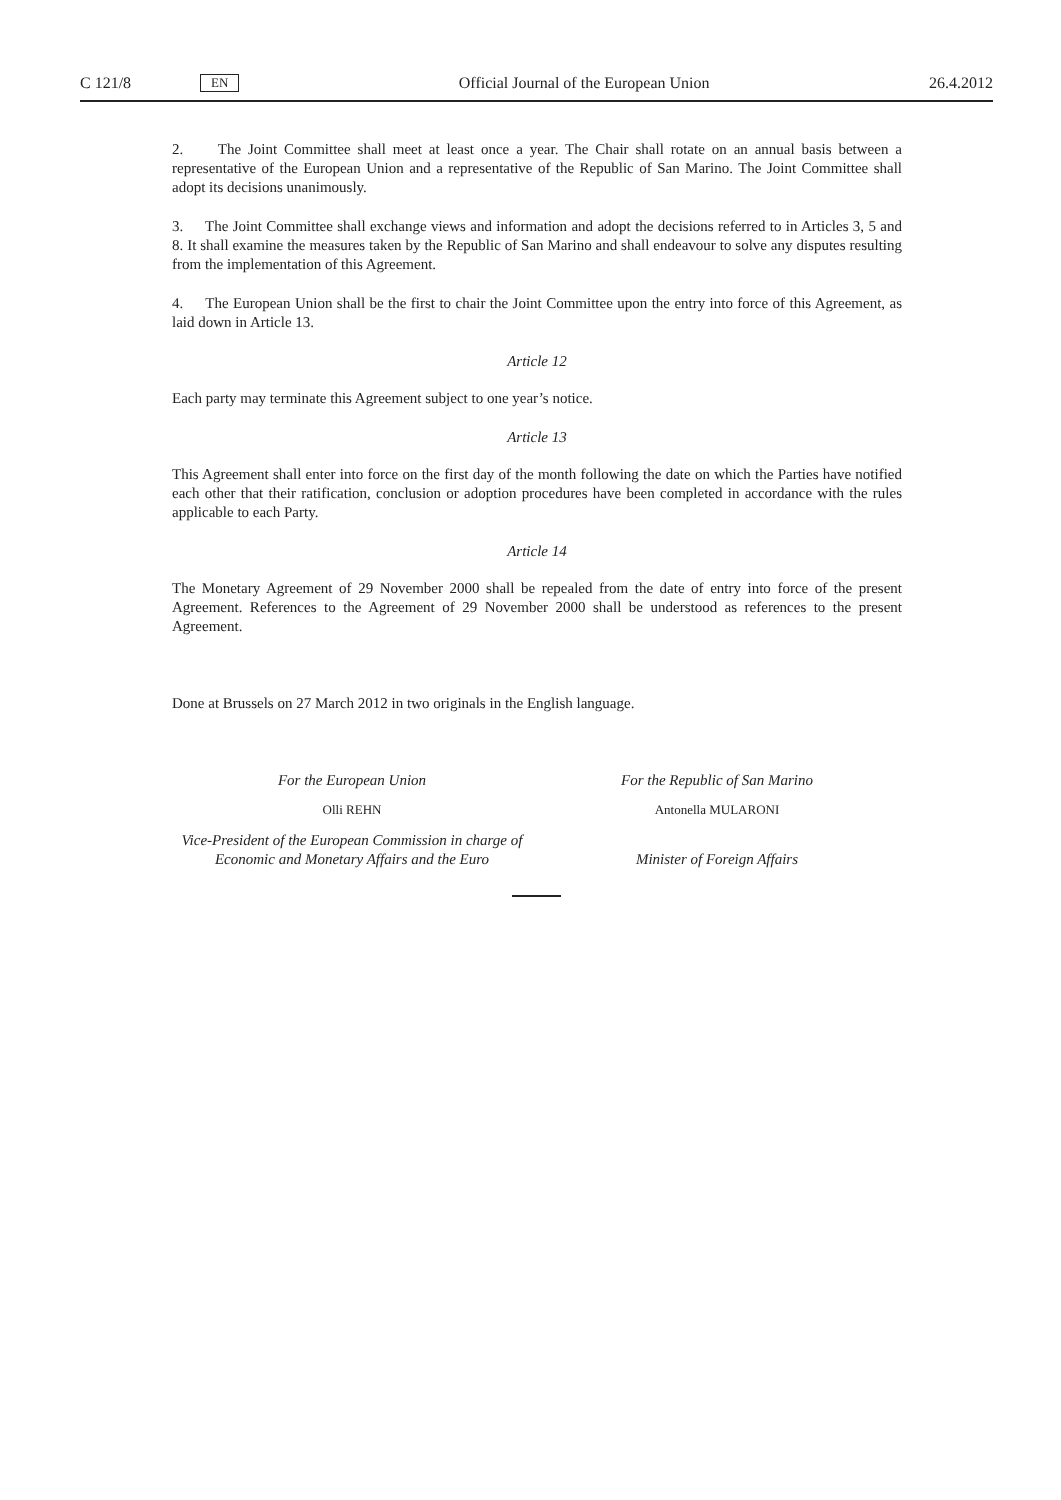C 121/8 EN Official Journal of the European Union 26.4.2012
2. The Joint Committee shall meet at least once a year. The Chair shall rotate on an annual basis between a representative of the European Union and a representative of the Republic of San Marino. The Joint Committee shall adopt its decisions unanimously.
3. The Joint Committee shall exchange views and information and adopt the decisions referred to in Articles 3, 5 and 8. It shall examine the measures taken by the Republic of San Marino and shall endeavour to solve any disputes resulting from the implementation of this Agreement.
4. The European Union shall be the first to chair the Joint Committee upon the entry into force of this Agreement, as laid down in Article 13.
Article 12
Each party may terminate this Agreement subject to one year’s notice.
Article 13
This Agreement shall enter into force on the first day of the month following the date on which the Parties have notified each other that their ratification, conclusion or adoption procedures have been completed in accordance with the rules applicable to each Party.
Article 14
The Monetary Agreement of 29 November 2000 shall be repealed from the date of entry into force of the present Agreement. References to the Agreement of 29 November 2000 shall be understood as references to the present Agreement.
Done at Brussels on 27 March 2012 in two originals in the English language.
For the European Union
Olli REHN
Vice-President of the European Commission in charge of
Economic and Monetary Affairs and the Euro
For the Republic of San Marino
Antonella MULARONI
Minister of Foreign Affairs